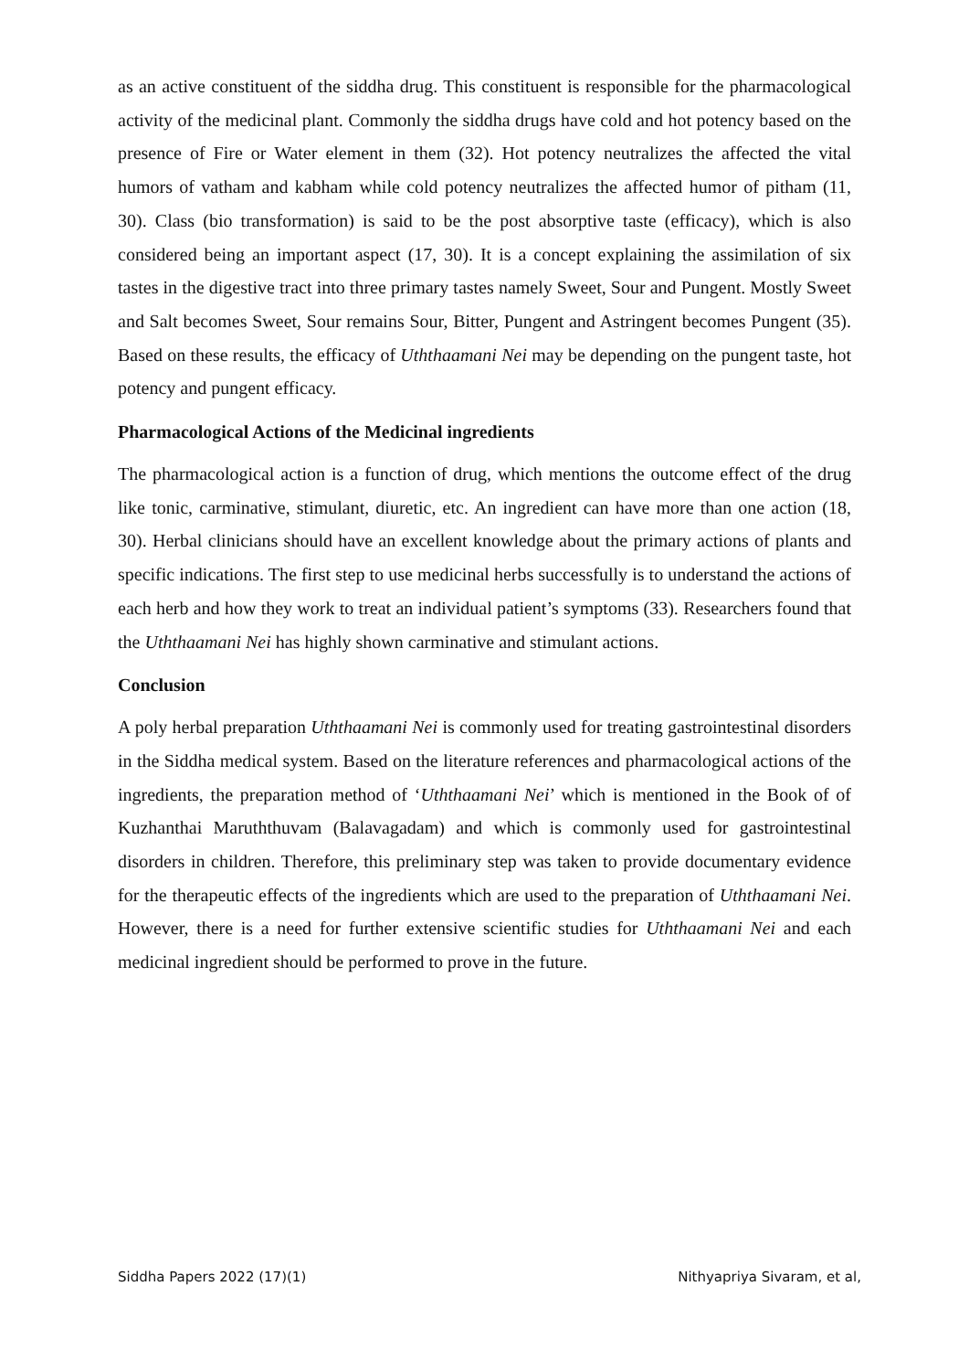as an active constituent of the siddha drug. This constituent is responsible for the pharmacological activity of the medicinal plant. Commonly the siddha drugs have cold and hot potency based on the presence of Fire or Water element in them (32). Hot potency neutralizes the affected the vital humors of vatham and kabham while cold potency neutralizes the affected humor of pitham (11, 30). Class (bio transformation) is said to be the post absorptive taste (efficacy), which is also considered being an important aspect (17, 30). It is a concept explaining the assimilation of six tastes in the digestive tract into three primary tastes namely Sweet, Sour and Pungent. Mostly Sweet and Salt becomes Sweet, Sour remains Sour, Bitter, Pungent and Astringent becomes Pungent (35). Based on these results, the efficacy of Uththaamani Nei may be depending on the pungent taste, hot potency and pungent efficacy.
Pharmacological Actions of the Medicinal ingredients
The pharmacological action is a function of drug, which mentions the outcome effect of the drug like tonic, carminative, stimulant, diuretic, etc. An ingredient can have more than one action (18, 30). Herbal clinicians should have an excellent knowledge about the primary actions of plants and specific indications. The first step to use medicinal herbs successfully is to understand the actions of each herb and how they work to treat an individual patient’s symptoms (33). Researchers found that the Uththaamani Nei has highly shown carminative and stimulant actions.
Conclusion
A poly herbal preparation Uththaamani Nei is commonly used for treating gastrointestinal disorders in the Siddha medical system. Based on the literature references and pharmacological actions of the ingredients, the preparation method of ‘Uththaamani Nei’ which is mentioned in the Book of of Kuzhanthai Maruththuvam (Balavagadam) and which is commonly used for gastrointestinal disorders in children. Therefore, this preliminary step was taken to provide documentary evidence for the therapeutic effects of the ingredients which are used to the preparation of Uththaamani Nei. However, there is a need for further extensive scientific studies for Uththaamani Nei and each medicinal ingredient should be performed to prove in the future.
Siddha Papers 2022 (17)(1) Nithyapriya Sivaram, et al,